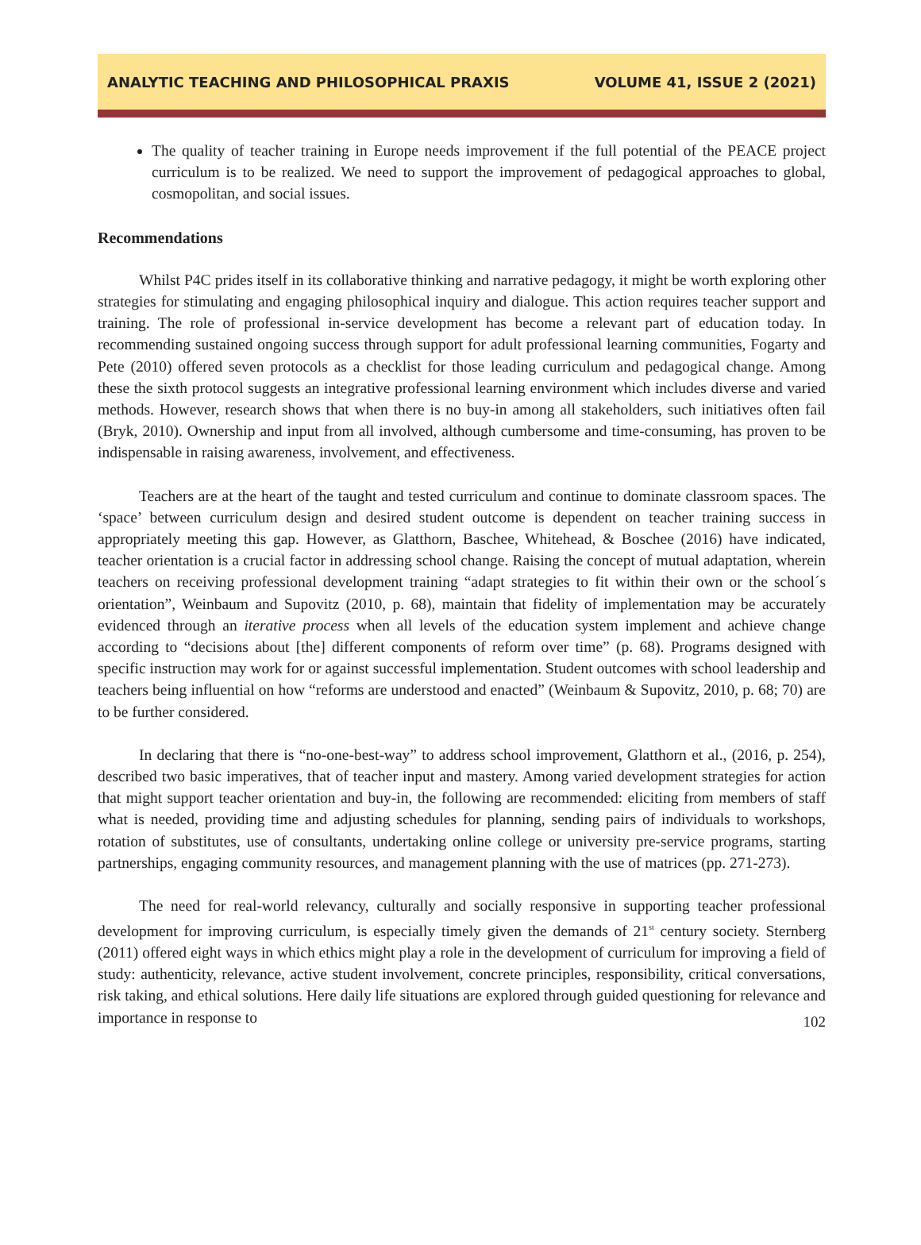ANALYTIC TEACHING AND PHILOSOPHICAL PRAXIS VOLUME 41, ISSUE 2 (2021)
The quality of teacher training in Europe needs improvement if the full potential of the PEACE project curriculum is to be realized. We need to support the improvement of pedagogical approaches to global, cosmopolitan, and social issues.
Recommendations
Whilst P4C prides itself in its collaborative thinking and narrative pedagogy, it might be worth exploring other strategies for stimulating and engaging philosophical inquiry and dialogue. This action requires teacher support and training. The role of professional in-service development has become a relevant part of education today. In recommending sustained ongoing success through support for adult professional learning communities, Fogarty and Pete (2010) offered seven protocols as a checklist for those leading curriculum and pedagogical change. Among these the sixth protocol suggests an integrative professional learning environment which includes diverse and varied methods. However, research shows that when there is no buy-in among all stakeholders, such initiatives often fail (Bryk, 2010). Ownership and input from all involved, although cumbersome and time-consuming, has proven to be indispensable in raising awareness, involvement, and effectiveness.
Teachers are at the heart of the taught and tested curriculum and continue to dominate classroom spaces. The ‘space’ between curriculum design and desired student outcome is dependent on teacher training success in appropriately meeting this gap. However, as Glatthorn, Baschee, Whitehead, & Boschee (2016) have indicated, teacher orientation is a crucial factor in addressing school change. Raising the concept of mutual adaptation, wherein teachers on receiving professional development training “adapt strategies to fit within their own or the school´s orientation”, Weinbaum and Supovitz (2010, p. 68), maintain that fidelity of implementation may be accurately evidenced through an iterative process when all levels of the education system implement and achieve change according to “decisions about [the] different components of reform over time” (p. 68). Programs designed with specific instruction may work for or against successful implementation. Student outcomes with school leadership and teachers being influential on how “reforms are understood and enacted” (Weinbaum & Supovitz, 2010, p. 68; 70) are to be further considered.
In declaring that there is “no-one-best-way” to address school improvement, Glatthorn et al., (2016, p. 254), described two basic imperatives, that of teacher input and mastery. Among varied development strategies for action that might support teacher orientation and buy-in, the following are recommended: eliciting from members of staff what is needed, providing time and adjusting schedules for planning, sending pairs of individuals to workshops, rotation of substitutes, use of consultants, undertaking online college or university pre-service programs, starting partnerships, engaging community resources, and management planning with the use of matrices (pp. 271-273).
The need for real-world relevancy, culturally and socially responsive in supporting teacher professional development for improving curriculum, is especially timely given the demands of 21<sup>st</sup> century society. Sternberg (2011) offered eight ways in which ethics might play a role in the development of curriculum for improving a field of study: authenticity, relevance, active student involvement, concrete principles, responsibility, critical conversations, risk taking, and ethical solutions. Here daily life situations are explored through guided questioning for relevance and importance in response to
102